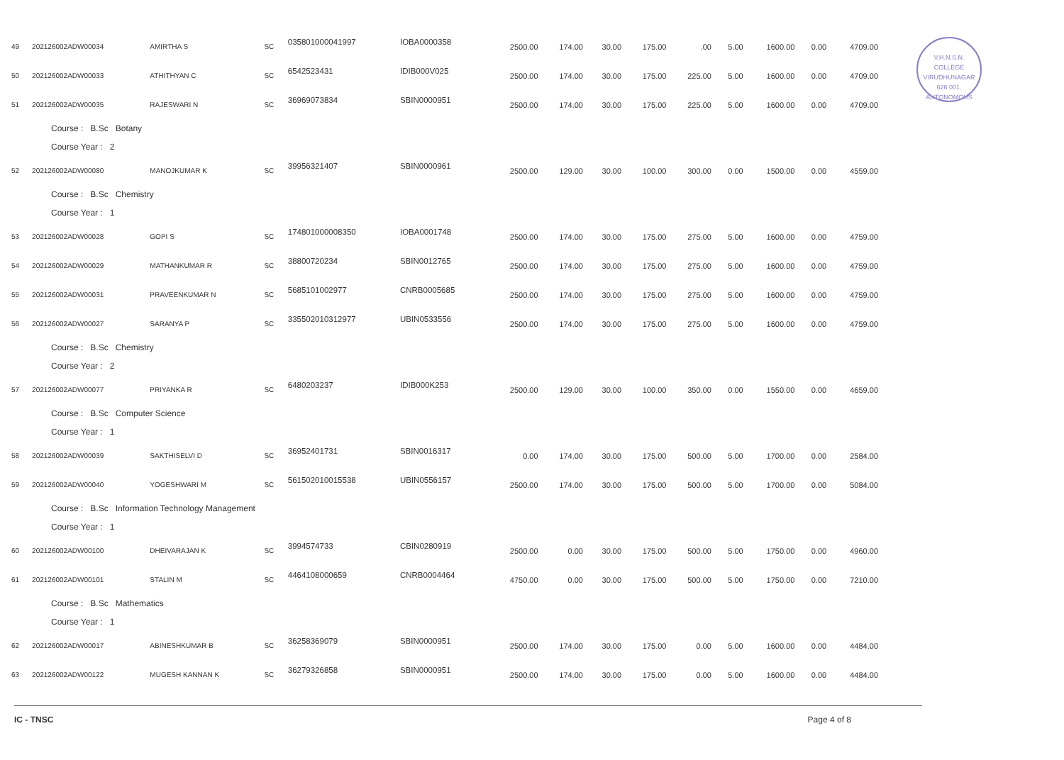V.H.N.S.N. COLLEGE
VIRUDHUNAGAR
626 001.
AUTONOMOUS
| 49 | 202126002ADW00034 | AMIRTHA S | SC | 035801000041997 | IOBA0000358 | 2500.00 | 174.00 | 30.00 | 175.00 | .00 | 5.00 | 1600.00 | 0.00 | 4709.00 |
| 50 | 202126002ADW00033 | ATHITHYAN C | SC | 6542523431 | IDIB000V025 | 2500.00 | 174.00 | 30.00 | 175.00 | 225.00 | 5.00 | 1600.00 | 0.00 | 4709.00 |
| 51 | 202126002ADW00035 | RAJESWARI N | SC | 36969073834 | SBIN0000951 | 2500.00 | 174.00 | 30.00 | 175.00 | 225.00 | 5.00 | 1600.00 | 0.00 | 4709.00 |
| Course : B.Sc Botany | | | | | | | | | | | | | | |
| Course Year : 2 | | | | | | | | | | | | | | |
| 52 | 202126002ADW00080 | MANOJKUMAR K | SC | 39956321407 | SBIN0000961 | 2500.00 | 129.00 | 30.00 | 100.00 | 300.00 | 0.00 | 1500.00 | 0.00 | 4559.00 |
| Course : B.Sc Chemistry | | | | | | | | | | | | | | |
| Course Year : 1 | | | | | | | | | | | | | | |
| 53 | 202126002ADW00028 | GOPI S | SC | 174801000008350 | IOBA0001748 | 2500.00 | 174.00 | 30.00 | 175.00 | 275.00 | 5.00 | 1600.00 | 0.00 | 4759.00 |
| 54 | 202126002ADW00029 | MATHANKUMAR R | SC | 38800720234 | SBIN0012765 | 2500.00 | 174.00 | 30.00 | 175.00 | 275.00 | 5.00 | 1600.00 | 0.00 | 4759.00 |
| 55 | 202126002ADW00031 | PRAVEENKUMAR N | SC | 5685101002977 | CNRB0005685 | 2500.00 | 174.00 | 30.00 | 175.00 | 275.00 | 5.00 | 1600.00 | 0.00 | 4759.00 |
| 56 | 202126002ADW00027 | SARANYA P | SC | 335502010312977 | UBIN0533556 | 2500.00 | 174.00 | 30.00 | 175.00 | 275.00 | 5.00 | 1600.00 | 0.00 | 4759.00 |
| Course : B.Sc Chemistry | | | | | | | | | | | | | | |
| Course Year : 2 | | | | | | | | | | | | | | |
| 57 | 202126002ADW00077 | PRIYANKA R | SC | 6480203237 | IDIB000K253 | 2500.00 | 129.00 | 30.00 | 100.00 | 350.00 | 0.00 | 1550.00 | 0.00 | 4659.00 |
| Course : B.Sc Computer Science | | | | | | | | | | | | | | |
| Course Year : 1 | | | | | | | | | | | | | | |
| 58 | 202126002ADW00039 | SAKTHISELVI D | SC | 36952401731 | SBIN0016317 | 0.00 | 174.00 | 30.00 | 175.00 | 500.00 | 5.00 | 1700.00 | 0.00 | 2584.00 |
| 59 | 202126002ADW00040 | YOGESHWARI M | SC | 561502010015538 | UBIN0556157 | 2500.00 | 174.00 | 30.00 | 175.00 | 500.00 | 5.00 | 1700.00 | 0.00 | 5084.00 |
| Course : B.Sc Information Technology Management | | | | | | | | | | | | | | |
| Course Year : 1 | | | | | | | | | | | | | | |
| 60 | 202126002ADW00100 | DHEIVARAJAN K | SC | 3994574733 | CBIN0280919 | 2500.00 | 0.00 | 30.00 | 175.00 | 500.00 | 5.00 | 1750.00 | 0.00 | 4960.00 |
| 61 | 202126002ADW00101 | STALIN M | SC | 4464108000659 | CNRB0004464 | 4750.00 | 0.00 | 30.00 | 175.00 | 500.00 | 5.00 | 1750.00 | 0.00 | 7210.00 |
| Course : B.Sc Mathematics | | | | | | | | | | | | | | |
| Course Year : 1 | | | | | | | | | | | | | | |
| 62 | 202126002ADW00017 | ABINESHKUMAR B | SC | 36258369079 | SBIN0000951 | 2500.00 | 174.00 | 30.00 | 175.00 | 0.00 | 5.00 | 1600.00 | 0.00 | 4484.00 |
| 63 | 202126002ADW00122 | MUGESH KANNAN K | SC | 36279326858 | SBIN0000951 | 2500.00 | 174.00 | 30.00 | 175.00 | 0.00 | 5.00 | 1600.00 | 0.00 | 4484.00 |
IC - TNSC Page 4 of 8